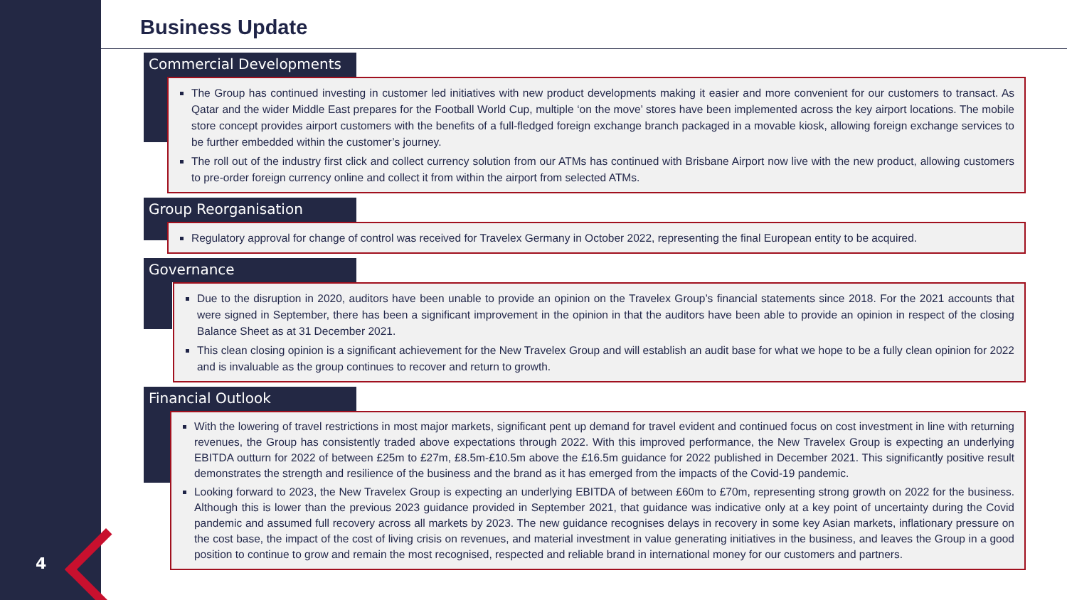4
Business Update
Commercial Developments
The Group has continued investing in customer led initiatives with new product developments making it easier and more convenient for our customers to transact. As Qatar and the wider Middle East prepares for the Football World Cup, multiple ‘on the move’ stores have been implemented across the key airport locations. The mobile store concept provides airport customers with the benefits of a full-fledged foreign exchange branch packaged in a movable kiosk, allowing foreign exchange services to be further embedded within the customer’s journey.
The roll out of the industry first click and collect currency solution from our ATMs has continued with Brisbane Airport now live with the new product, allowing customers to pre-order foreign currency online and collect it from within the airport from selected ATMs.
Group Reorganisation
Regulatory approval for change of control was received for Travelex Germany in October 2022, representing the final European entity to be acquired.
Governance
Due to the disruption in 2020, auditors have been unable to provide an opinion on the Travelex Group’s financial statements since 2018. For the 2021 accounts that were signed in September, there has been a significant improvement in the opinion in that the auditors have been able to provide an opinion in respect of the closing Balance Sheet as at 31 December 2021.
This clean closing opinion is a significant achievement for the New Travelex Group and will establish an audit base for what we hope to be a fully clean opinion for 2022 and is invaluable as the group continues to recover and return to growth.
Financial Outlook
With the lowering of travel restrictions in most major markets, significant pent up demand for travel evident and continued focus on cost investment in line with returning revenues, the Group has consistently traded above expectations through 2022. With this improved performance, the New Travelex Group is expecting an underlying EBITDA outturn for 2022 of between £25m to £27m, £8.5m-£10.5m above the £16.5m guidance for 2022 published in December 2021. This significantly positive result demonstrates the strength and resilience of the business and the brand as it has emerged from the impacts of the Covid-19 pandemic.
Looking forward to 2023, the New Travelex Group is expecting an underlying EBITDA of between £60m to £70m, representing strong growth on 2022 for the business. Although this is lower than the previous 2023 guidance provided in September 2021, that guidance was indicative only at a key point of uncertainty during the Covid pandemic and assumed full recovery across all markets by 2023. The new guidance recognises delays in recovery in some key Asian markets, inflationary pressure on the cost base, the impact of the cost of living crisis on revenues, and material investment in value generating initiatives in the business, and leaves the Group in a good position to continue to grow and remain the most recognised, respected and reliable brand in international money for our customers and partners.